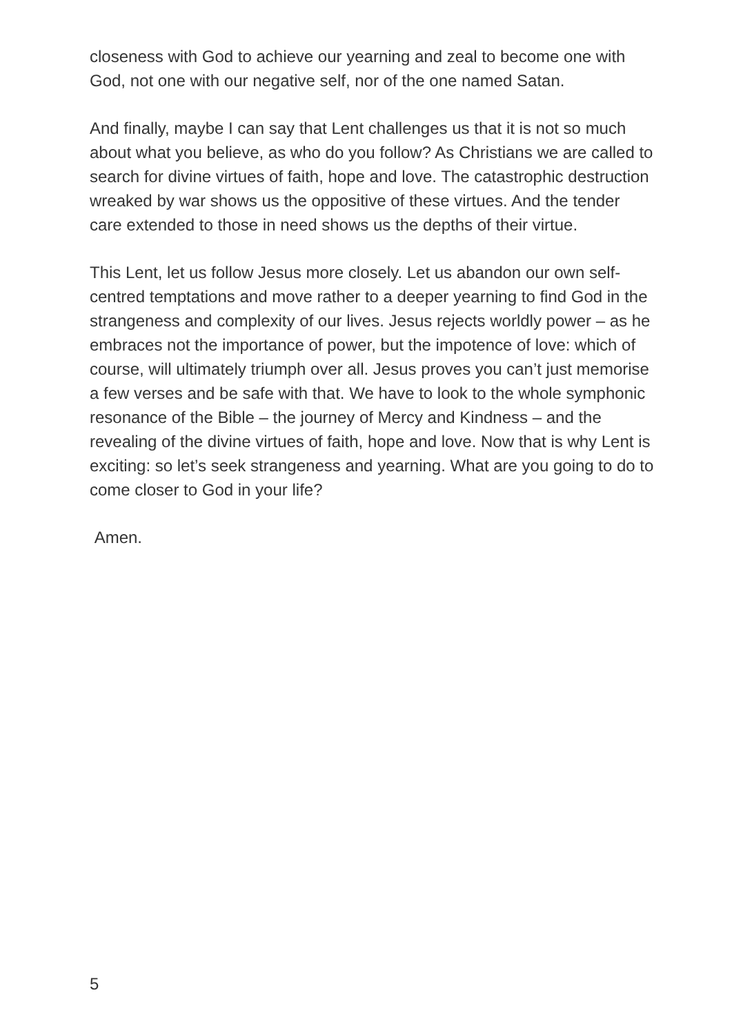closeness with God to achieve our yearning and zeal to become one with God, not one with our negative self, nor of the one named Satan.
And finally, maybe I can say that Lent challenges us that it is not so much about what you believe, as who do you follow? As Christians we are called to search for divine virtues of faith, hope and love. The catastrophic destruction wreaked by war shows us the oppositive of these virtues. And the tender care extended to those in need shows us the depths of their virtue.
This Lent, let us follow Jesus more closely. Let us abandon our own self-centred temptations and move rather to a deeper yearning to find God in the strangeness and complexity of our lives. Jesus rejects worldly power – as he embraces not the importance of power, but the impotence of love: which of course, will ultimately triumph over all. Jesus proves you can’t just memorise a few verses and be safe with that. We have to look to the whole symphonic resonance of the Bible – the journey of Mercy and Kindness – and the revealing of the divine virtues of faith, hope and love. Now that is why Lent is exciting: so let’s seek strangeness and yearning. What are you going to do to come closer to God in your life?
Amen.
5